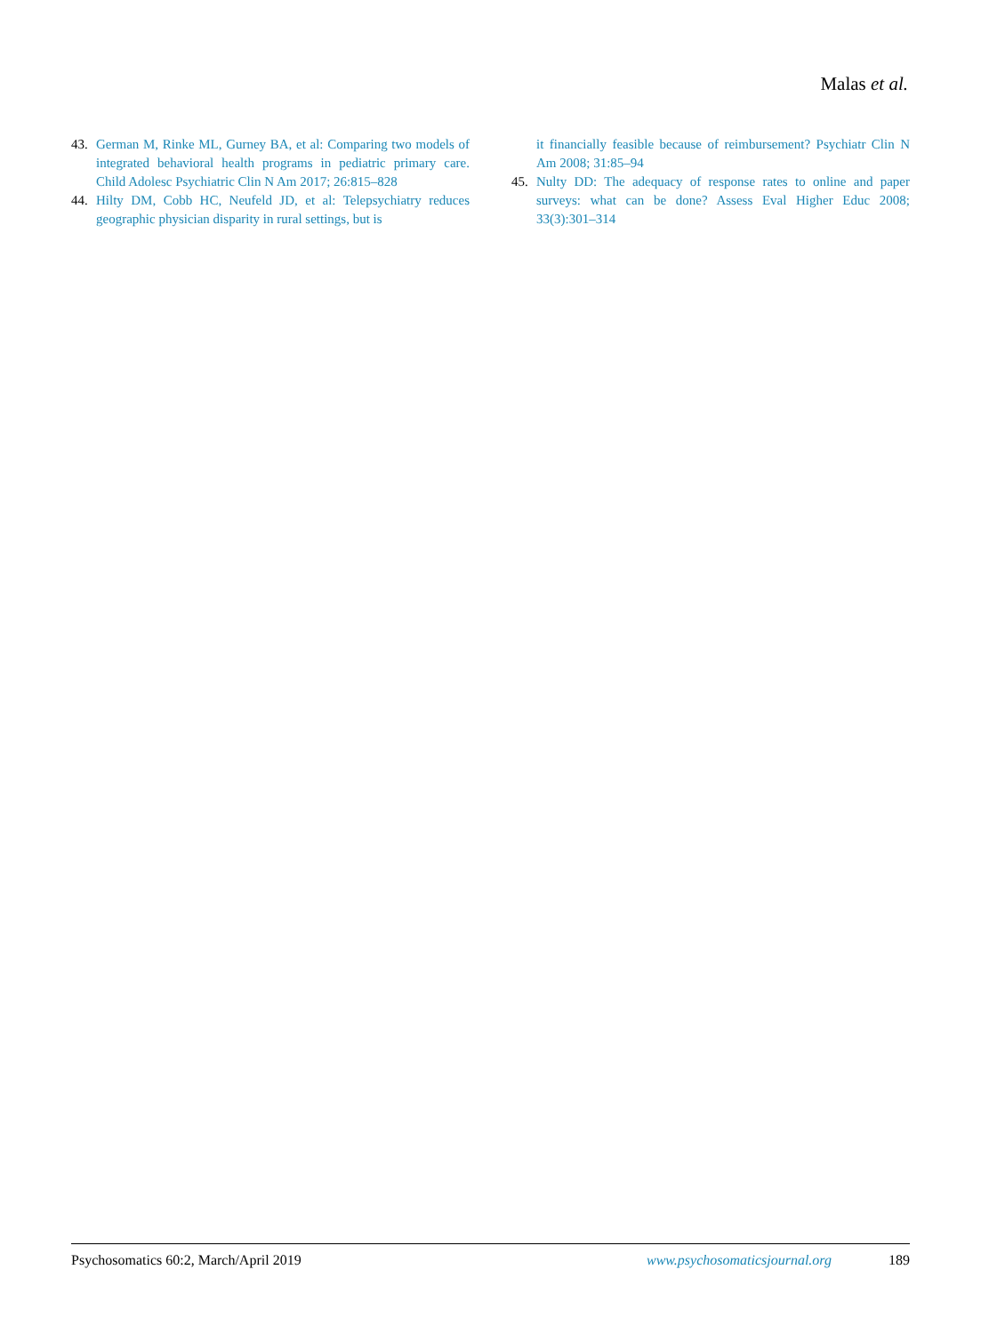Malas et al.
43. German M, Rinke ML, Gurney BA, et al: Comparing two models of integrated behavioral health programs in pediatric primary care. Child Adolesc Psychiatric Clin N Am 2017; 26:815–828
44. Hilty DM, Cobb HC, Neufeld JD, et al: Telepsychiatry reduces geographic physician disparity in rural settings, but is
it financially feasible because of reimbursement? Psychiatr Clin N Am 2008; 31:85–94
45. Nulty DD: The adequacy of response rates to online and paper surveys: what can be done? Assess Eval Higher Educ 2008; 33(3):301–314
Psychosomatics 60:2, March/April 2019 www.psychosomaticsjournal.org 189